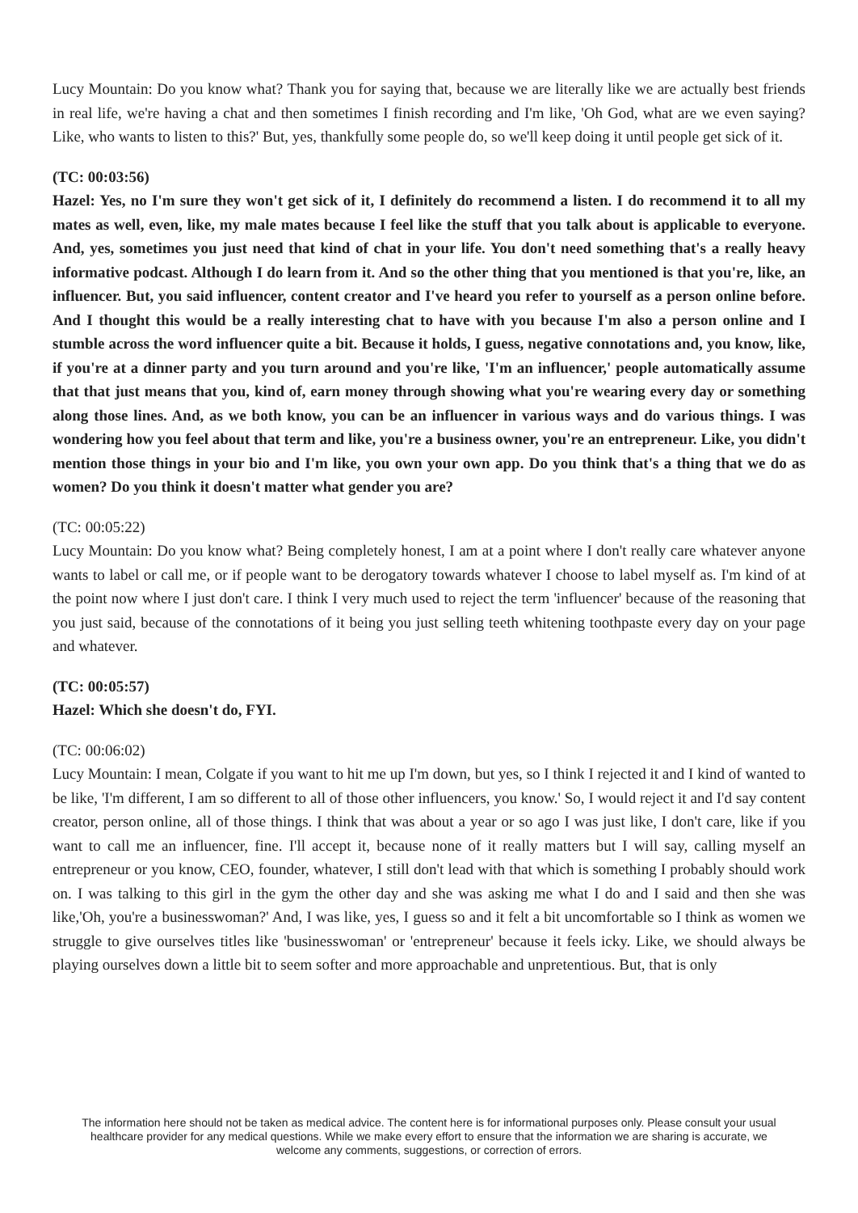Lucy Mountain: Do you know what? Thank you for saying that, because we are literally like we are actually best friends in real life, we're having a chat and then sometimes I finish recording and I'm like, 'Oh God, what are we even saying? Like, who wants to listen to this?' But, yes, thankfully some people do, so we'll keep doing it until people get sick of it.
(TC: 00:03:56)
Hazel: Yes, no I'm sure they won't get sick of it, I definitely do recommend a listen. I do recommend it to all my mates as well, even, like, my male mates because I feel like the stuff that you talk about is applicable to everyone. And, yes, sometimes you just need that kind of chat in your life. You don't need something that's a really heavy informative podcast. Although I do learn from it. And so the other thing that you mentioned is that you're, like, an influencer. But, you said influencer, content creator and I've heard you refer to yourself as a person online before. And I thought this would be a really interesting chat to have with you because I'm also a person online and I stumble across the word influencer quite a bit. Because it holds, I guess, negative connotations and, you know, like, if you're at a dinner party and you turn around and you're like, 'I'm an influencer,' people automatically assume that that just means that you, kind of, earn money through showing what you're wearing every day or something along those lines. And, as we both know, you can be an influencer in various ways and do various things. I was wondering how you feel about that term and like, you're a business owner, you're an entrepreneur. Like, you didn't mention those things in your bio and I'm like, you own your own app. Do you think that's a thing that we do as women? Do you think it doesn't matter what gender you are?
(TC: 00:05:22)
Lucy Mountain: Do you know what? Being completely honest, I am at a point where I don't really care whatever anyone wants to label or call me, or if people want to be derogatory towards whatever I choose to label myself as. I'm kind of at the point now where I just don't care. I think I very much used to reject the term 'influencer' because of the reasoning that you just said, because of the connotations of it being you just selling teeth whitening toothpaste every day on your page and whatever.
(TC: 00:05:57)
Hazel: Which she doesn't do, FYI.
(TC: 00:06:02)
Lucy Mountain: I mean, Colgate if you want to hit me up I'm down, but yes, so I think I rejected it and I kind of wanted to be like, 'I'm different, I am so different to all of those other influencers, you know.' So, I would reject it and I'd say content creator, person online, all of those things. I think that was about a year or so ago I was just like, I don't care, like if you want to call me an influencer, fine. I'll accept it, because none of it really matters but I will say, calling myself an entrepreneur or you know, CEO, founder, whatever, I still don't lead with that which is something I probably should work on. I was talking to this girl in the gym the other day and she was asking me what I do and I said and then she was like,'Oh, you're a businesswoman?' And, I was like, yes, I guess so and it felt a bit uncomfortable so I think as women we struggle to give ourselves titles like 'businesswoman' or 'entrepreneur' because it feels icky. Like, we should always be playing ourselves down a little bit to seem softer and more approachable and unpretentious. But, that is only
The information here should not be taken as medical advice. The content here is for informational purposes only. Please consult your usual healthcare provider for any medical questions. While we make every effort to ensure that the information we are sharing is accurate, we welcome any comments, suggestions, or correction of errors.